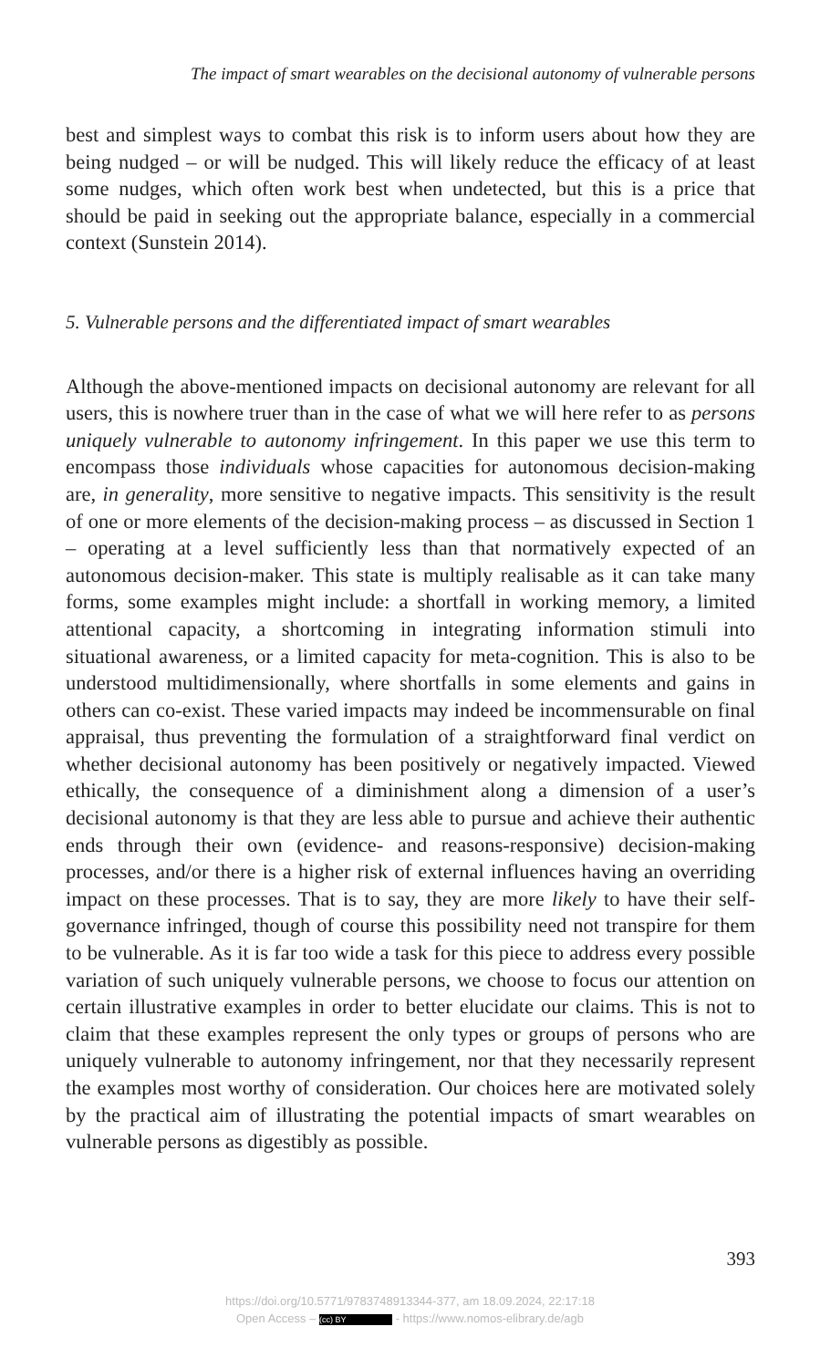The impact of smart wearables on the decisional autonomy of vulnerable persons
best and simplest ways to combat this risk is to inform users about how they are being nudged – or will be nudged. This will likely reduce the efficacy of at least some nudges, which often work best when undetected, but this is a price that should be paid in seeking out the appropriate balance, especially in a commercial context (Sunstein 2014).
5. Vulnerable persons and the differentiated impact of smart wearables
Although the above-mentioned impacts on decisional autonomy are relevant for all users, this is nowhere truer than in the case of what we will here refer to as persons uniquely vulnerable to autonomy infringement. In this paper we use this term to encompass those individuals whose capacities for autonomous decision-making are, in generality, more sensitive to negative impacts. This sensitivity is the result of one or more elements of the decision-making process – as discussed in Section 1 – operating at a level sufficiently less than that normatively expected of an autonomous decision-maker. This state is multiply realisable as it can take many forms, some examples might include: a shortfall in working memory, a limited attentional capacity, a shortcoming in integrating information stimuli into situational awareness, or a limited capacity for meta-cognition. This is also to be understood multidimensionally, where shortfalls in some elements and gains in others can co-exist. These varied impacts may indeed be incommensurable on final appraisal, thus preventing the formulation of a straightforward final verdict on whether decisional autonomy has been positively or negatively impacted. Viewed ethically, the consequence of a diminishment along a dimension of a user’s decisional autonomy is that they are less able to pursue and achieve their authentic ends through their own (evidence- and reasons-responsive) decision-making processes, and/or there is a higher risk of external influences having an overriding impact on these processes. That is to say, they are more likely to have their self-governance infringed, though of course this possibility need not transpire for them to be vulnerable. As it is far too wide a task for this piece to address every possible variation of such uniquely vulnerable persons, we choose to focus our attention on certain illustrative examples in order to better elucidate our claims. This is not to claim that these examples represent the only types or groups of persons who are uniquely vulnerable to autonomy infringement, nor that they necessarily represent the examples most worthy of consideration. Our choices here are motivated solely by the practical aim of illustrating the potential impacts of smart wearables on vulnerable persons as digestibly as possible.
393
https://doi.org/10.5771/9783748913344-377, am 18.09.2024, 22:17:18
Open Access – (cc) BY - https://www.nomos-elibrary.de/agb